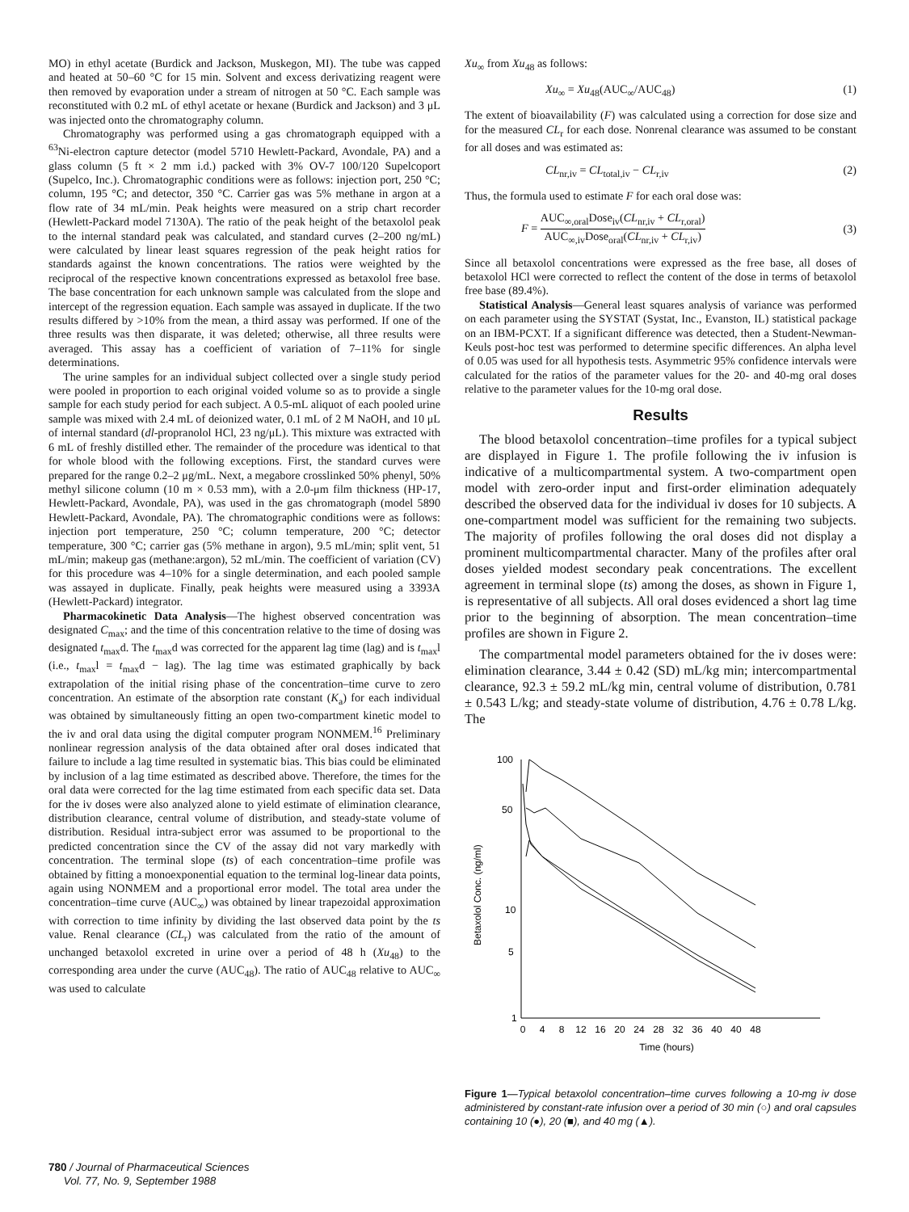MO) in ethyl acetate (Burdick and Jackson, Muskegon, MI). The tube was capped and heated at 50–60 °C for 15 min. Solvent and excess derivatizing reagent were then removed by evaporation under a stream of nitrogen at 50 °C. Each sample was reconstituted with 0.2 mL of ethyl acetate or hexane (Burdick and Jackson) and 3 μL was injected onto the chromatography column.
Chromatography was performed using a gas chromatograph equipped with a <sup>63</sup>Ni-electron capture detector (model 5710 Hewlett-Packard, Avondale, PA) and a glass column (5 ft × 2 mm i.d.) packed with 3% OV-7 100/120 Supelcoport (Supelco, Inc.). Chromatographic conditions were as follows: injection port, 250 °C; column, 195 °C; and detector, 350 °C. Carrier gas was 5% methane in argon at a flow rate of 34 mL/min. Peak heights were measured on a strip chart recorder (Hewlett-Packard model 7130A). The ratio of the peak height of the betaxolol peak to the internal standard peak was calculated, and standard curves (2–200 ng/mL) were calculated by linear least squares regression of the peak height ratios for standards against the known concentrations. The ratios were weighted by the reciprocal of the respective known concentrations expressed as betaxolol free base. The base concentration for each unknown sample was calculated from the slope and intercept of the regression equation. Each sample was assayed in duplicate. If the two results differed by >10% from the mean, a third assay was performed. If one of the three results was then disparate, it was deleted; otherwise, all three results were averaged. This assay has a coefficient of variation of 7–11% for single determinations.
The urine samples for an individual subject collected over a single study period were pooled in proportion to each original voided volume so as to provide a single sample for each study period for each subject. A 0.5-mL aliquot of each pooled urine sample was mixed with 2.4 mL of deionized water, 0.1 mL of 2 M NaOH, and 10 μL of internal standard (dl-propranolol HCl, 23 ng/μL). This mixture was extracted with 6 mL of freshly distilled ether. The remainder of the procedure was identical to that for whole blood with the following exceptions. First, the standard curves were prepared for the range 0.2–2 μg/mL. Next, a megabore crosslinked 50% phenyl, 50% methyl silicone column (10 m × 0.53 mm), with a 2.0-μm film thickness (HP-17, Hewlett-Packard, Avondale, PA), was used in the gas chromatograph (model 5890 Hewlett-Packard, Avondale, PA). The chromatographic conditions were as follows: injection port temperature, 250 °C; column temperature, 200 °C; detector temperature, 300 °C; carrier gas (5% methane in argon), 9.5 mL/min; split vent, 51 mL/min; makeup gas (methane:argon), 52 mL/min. The coefficient of variation (CV) for this procedure was 4–10% for a single determination, and each pooled sample was assayed in duplicate. Finally, peak heights were measured using a 3393A (Hewlett-Packard) integrator.
Pharmacokinetic Data Analysis—The highest observed concentration was designated C<sub>max</sub>; and the time of this concentration relative to the time of dosing was designated t<sub>max</sub>d. The t<sub>max</sub>d was corrected for the apparent lag time (lag) and is t<sub>max</sub>l (i.e., t<sub>max</sub>l = t<sub>max</sub>d − lag). The lag time was estimated graphically by back extrapolation of the initial rising phase of the concentration–time curve to zero concentration. An estimate of the absorption rate constant (K<sub>a</sub>) for each individual was obtained by simultaneously fitting an open two-compartment kinetic model to the iv and oral data using the digital computer program NONMEM.<sup>16</sup> Preliminary nonlinear regression analysis of the data obtained after oral doses indicated that failure to include a lag time resulted in systematic bias. This bias could be eliminated by inclusion of a lag time estimated as described above. Therefore, the times for the oral data were corrected for the lag time estimated from each specific data set. Data for the iv doses were also analyzed alone to yield estimate of elimination clearance, distribution clearance, central volume of distribution, and steady-state volume of distribution. Residual intra-subject error was assumed to be proportional to the predicted concentration since the CV of the assay did not vary markedly with concentration. The terminal slope (ts) of each concentration–time profile was obtained by fitting a monoexponential equation to the terminal log-linear data points, again using NONMEM and a proportional error model. The total area under the concentration–time curve (AUC<sub>∞</sub>) was obtained by linear trapezoidal approximation with correction to time infinity by dividing the last observed data point by the ts value. Renal clearance (CL<sub>r</sub>) was calculated from the ratio of the amount of unchanged betaxolol excreted in urine over a period of 48 h (Xu<sub>48</sub>) to the corresponding area under the curve (AUC<sub>48</sub>). The ratio of AUC<sub>48</sub> relative to AUC<sub>∞</sub> was used to calculate
Xu<sub>∞</sub> from Xu<sub>48</sub> as follows:
Xu<sub>∞</sub> = Xu<sub>48</sub>(AUC<sub>∞</sub>/AUC<sub>48</sub>) (1)
The extent of bioavailability (F) was calculated using a correction for dose size and for the measured CL<sub>r</sub> for each dose. Nonrenal clearance was assumed to be constant for all doses and was estimated as:
CL<sub>nr,iv</sub> = CL<sub>total,iv</sub> − CL<sub>r,iv</sub> (2)
Thus, the formula used to estimate F for each oral dose was:
F = AUC<sub>∞,oral</sub>Dose<sub>iv</sub>(CL<sub>nr,iv</sub> + CL<sub>r,oral</sub>) AUC<sub>∞,iv</sub>Dose<sub>oral</sub>(CL<sub>nr,iv</sub> + CL<sub>r,iv</sub>) (3)
Since all betaxolol concentrations were expressed as the free base, all doses of betaxolol HCl were corrected to reflect the content of the dose in terms of betaxolol free base (89.4%).
Statistical Analysis—General least squares analysis of variance was performed on each parameter using the SYSTAT (Systat, Inc., Evanston, IL) statistical package on an IBM-PCXT. If a significant difference was detected, then a Student-Newman-Keuls post-hoc test was performed to determine specific differences. An alpha level of 0.05 was used for all hypothesis tests. Asymmetric 95% confidence intervals were calculated for the ratios of the parameter values for the 20- and 40-mg oral doses relative to the parameter values for the 10-mg oral dose.
Results
The blood betaxolol concentration–time profiles for a typical subject are displayed in Figure 1. The profile following the iv infusion is indicative of a multicompartmental system. A two-compartment open model with zero-order input and first-order elimination adequately described the observed data for the individual iv doses for 10 subjects. A one-compartment model was sufficient for the remaining two subjects. The majority of profiles following the oral doses did not display a prominent multicompartmental character. Many of the profiles after oral doses yielded modest secondary peak concentrations. The excellent agreement in terminal slope (ts) among the doses, as shown in Figure 1, is representative of all subjects. All oral doses evidenced a short lag time prior to the beginning of absorption. The mean concentration–time profiles are shown in Figure 2.
The compartmental model parameters obtained for the iv doses were: elimination clearance, 3.44 ± 0.42 (SD) mL/kg min; intercompartmental clearance, 92.3 ± 59.2 mL/kg min, central volume of distribution, 0.781 ± 0.543 L/kg; and steady-state volume of distribution, 4.76 ± 0.78 L/kg. The
100
50
10
5
1
Betaxolol Conc. (ng/ml)
0
4
8
12
16
20
24
28
32
36
40
40
48
Time (hours)
Figure 1—Typical betaxolol concentration–time curves following a 10-mg iv dose administered by constant-rate infusion over a period of 30 min (○) and oral capsules containing 10 (●), 20 (■), and 40 mg (▲).
780 / Journal of Pharmaceutical Sciences
Vol. 77, No. 9, September 1988